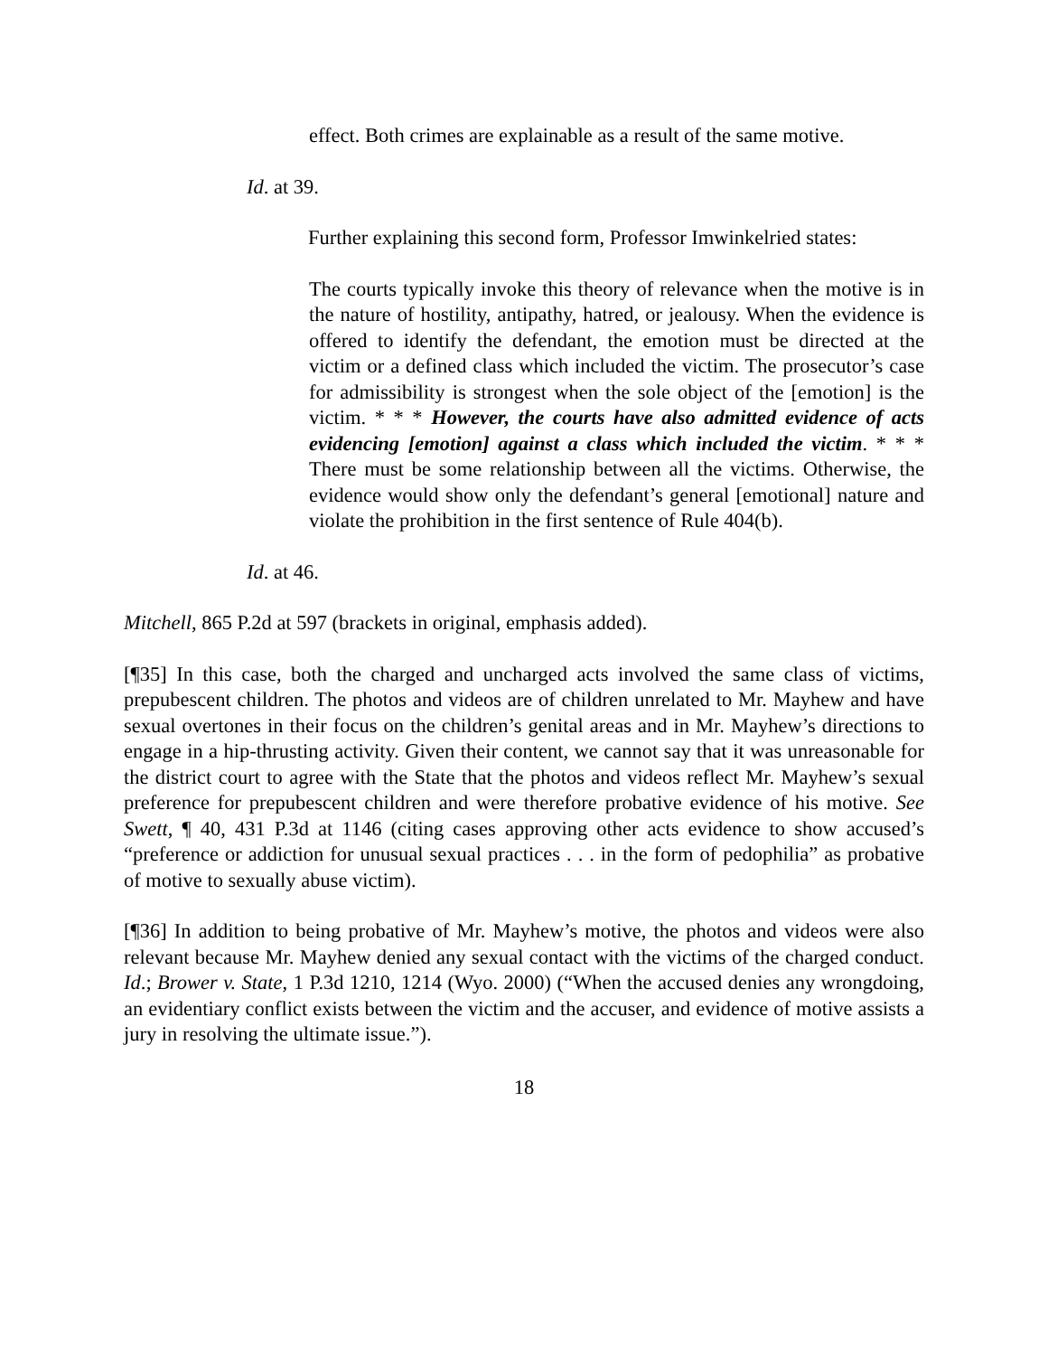effect. Both crimes are explainable as a result of the same motive.
Id. at 39.
Further explaining this second form, Professor Imwinkelried states:
The courts typically invoke this theory of relevance when the motive is in the nature of hostility, antipathy, hatred, or jealousy. When the evidence is offered to identify the defendant, the emotion must be directed at the victim or a defined class which included the victim. The prosecutor’s case for admissibility is strongest when the sole object of the [emotion] is the victim. * * * However, the courts have also admitted evidence of acts evidencing [emotion] against a class which included the victim. * * * There must be some relationship between all the victims. Otherwise, the evidence would show only the defendant’s general [emotional] nature and violate the prohibition in the first sentence of Rule 404(b).
Id. at 46.
Mitchell, 865 P.2d at 597 (brackets in original, emphasis added).
[¶35] In this case, both the charged and uncharged acts involved the same class of victims, prepubescent children. The photos and videos are of children unrelated to Mr. Mayhew and have sexual overtones in their focus on the children’s genital areas and in Mr. Mayhew’s directions to engage in a hip-thrusting activity. Given their content, we cannot say that it was unreasonable for the district court to agree with the State that the photos and videos reflect Mr. Mayhew’s sexual preference for prepubescent children and were therefore probative evidence of his motive. See Swett, ¶ 40, 431 P.3d at 1146 (citing cases approving other acts evidence to show accused’s “preference or addiction for unusual sexual practices . . . in the form of pedophilia” as probative of motive to sexually abuse victim).
[¶36] In addition to being probative of Mr. Mayhew’s motive, the photos and videos were also relevant because Mr. Mayhew denied any sexual contact with the victims of the charged conduct. Id.; Brower v. State, 1 P.3d 1210, 1214 (Wyo. 2000) (“When the accused denies any wrongdoing, an evidentiary conflict exists between the victim and the accuser, and evidence of motive assists a jury in resolving the ultimate issue.”).
18